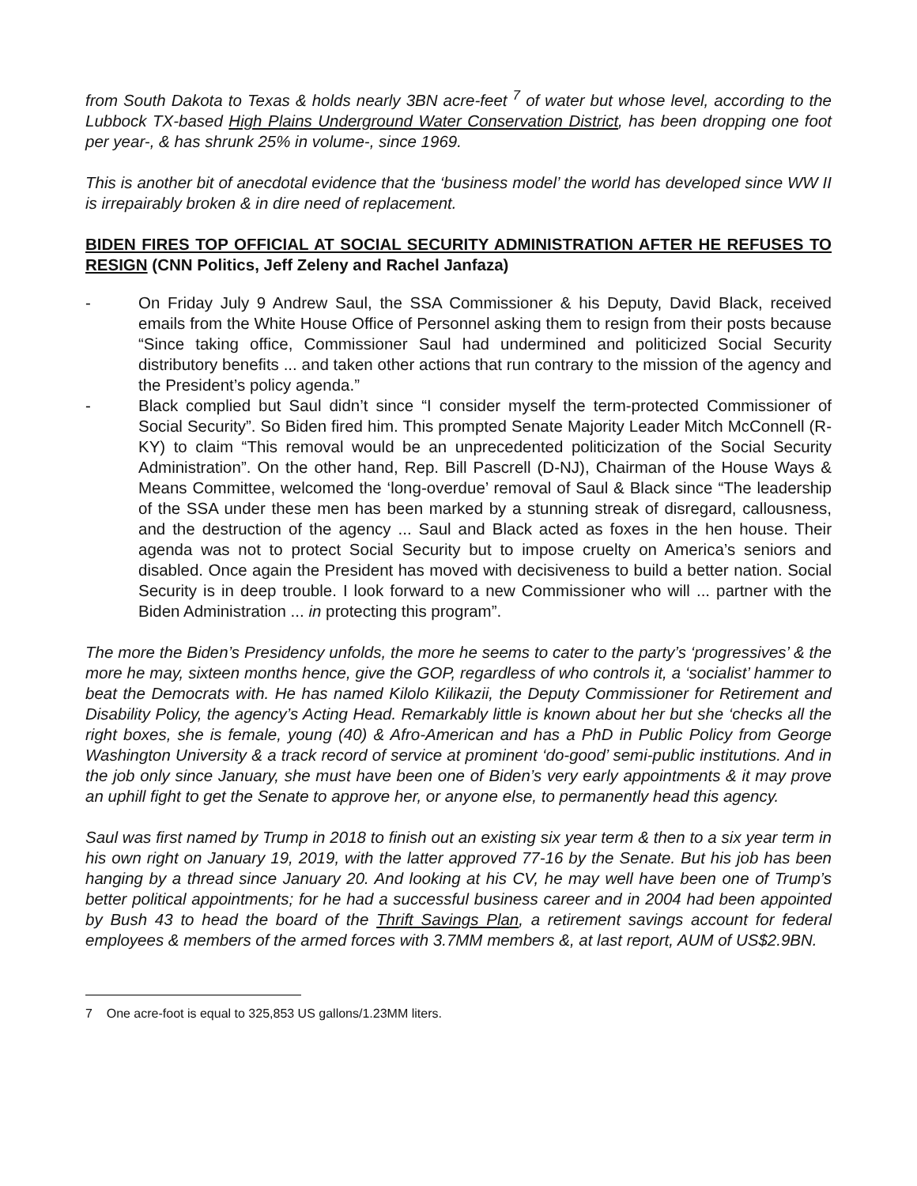from South Dakota to Texas & holds nearly 3BN acre-feet <sup>7</sup> of water but whose level, according to the Lubbock TX-based High Plains Underground Water Conservation District, has been dropping one foot per year-, & has shrunk 25% in volume-, since 1969.
This is another bit of anecdotal evidence that the ‘business model’ the world has developed since WW II is irrepairably broken & in dire need of replacement.
BIDEN FIRES TOP OFFICIAL AT SOCIAL SECURITY ADMINISTRATION AFTER HE REFUSES TO RESIGN (CNN Politics, Jeff Zeleny and Rachel Janfaza)
- On Friday July 9 Andrew Saul, the SSA Commissioner & his Deputy, David Black, received emails from the White House Office of Personnel asking them to resign from their posts because “Since taking office, Commissioner Saul had undermined and politicized Social Security distributory benefits ... and taken other actions that run contrary to the mission of the agency and the President’s policy agenda.”
- Black complied but Saul didn’t since “I consider myself the term-protected Commissioner of Social Security”. So Biden fired him. This prompted Senate Majority Leader Mitch McConnell (R-KY) to claim “This removal would be an unprecedented politicization of the Social Security Administration”. On the other hand, Rep. Bill Pascrell (D-NJ), Chairman of the House Ways & Means Committee, welcomed the ‘long-overdue’ removal of Saul & Black since “The leadership of the SSA under these men has been marked by a stunning streak of disregard, callousness, and the destruction of the agency ... Saul and Black acted as foxes in the hen house. Their agenda was not to protect Social Security but to impose cruelty on America’s seniors and disabled. Once again the President has moved with decisiveness to build a better nation. Social Security is in deep trouble. I look forward to a new Commissioner who will ... partner with the Biden Administration ... in protecting this program”.
The more the Biden’s Presidency unfolds, the more he seems to cater to the party’s ‘progressives’ & the more he may, sixteen months hence, give the GOP, regardless of who controls it, a ‘socialist’ hammer to beat the Democrats with. He has named Kilolo Kilikazii, the Deputy Commissioner for Retirement and Disability Policy, the agency’s Acting Head. Remarkably little is known about her but she ‘checks all the right boxes, she is female, young (40) & Afro-American and has a PhD in Public Policy from George Washington University & a track record of service at prominent ‘do-good’ semi-public institutions. And in the job only since January, she must have been one of Biden’s very early appointments & it may prove an uphill fight to get the Senate to approve her, or anyone else, to permanently head this agency.
Saul was first named by Trump in 2018 to finish out an existing six year term & then to a six year term in his own right on January 19, 2019, with the latter approved 77-16 by the Senate. But his job has been hanging by a thread since January 20. And looking at his CV, he may well have been one of Trump’s better political appointments; for he had a successful business career and in 2004 had been appointed by Bush 43 to head the board of the Thrift Savings Plan, a retirement savings account for federal employees & members of the armed forces with 3.7MM members &, at last report, AUM of US$2.9BN.
7 One acre-foot is equal to 325,853 US gallons/1.23MM liters.